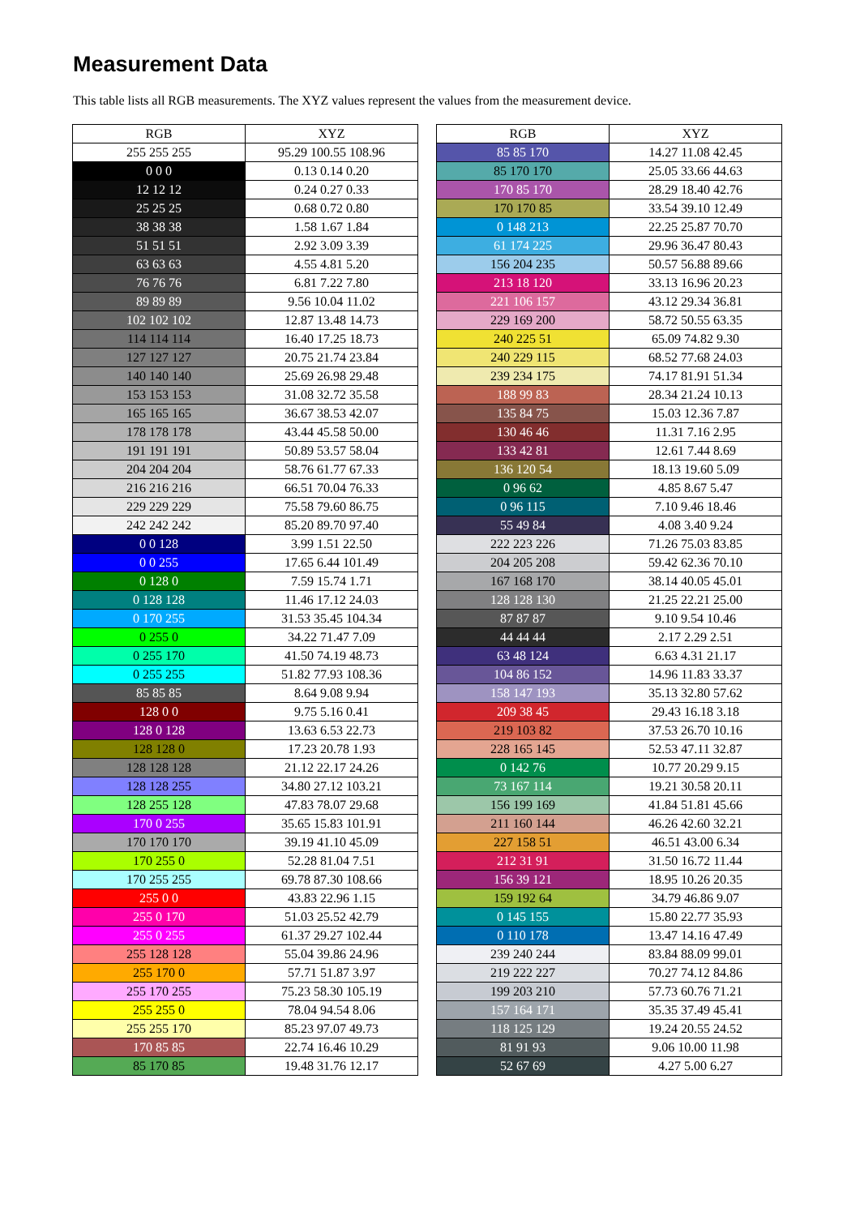Measurement Data
This table lists all RGB measurements. The XYZ values represent the values from the measurement device.
| RGB | XYZ | | RGB | XYZ |
| --- | --- | --- | --- | --- |
| 255 255 255 | 95.29 100.55 108.96 | | 85 85 170 | 14.27 11.08 42.45 |
| 0 0 0 | 0.13 0.14 0.20 | | 85 170 170 | 25.05 33.66 44.63 |
| 12 12 12 | 0.24 0.27 0.33 | | 170 85 170 | 28.29 18.40 42.76 |
| 25 25 25 | 0.68 0.72 0.80 | | 170 170 85 | 33.54 39.10 12.49 |
| 38 38 38 | 1.58 1.67 1.84 | | 0 148 213 | 22.25 25.87 70.70 |
| 51 51 51 | 2.92 3.09 3.39 | | 61 174 225 | 29.96 36.47 80.43 |
| 63 63 63 | 4.55 4.81 5.20 | | 156 204 235 | 50.57 56.88 89.66 |
| 76 76 76 | 6.81 7.22 7.80 | | 213 18 120 | 33.13 16.96 20.23 |
| 89 89 89 | 9.56 10.04 11.02 | | 221 106 157 | 43.12 29.34 36.81 |
| 102 102 102 | 12.87 13.48 14.73 | | 229 169 200 | 58.72 50.55 63.35 |
| 114 114 114 | 16.40 17.25 18.73 | | 240 225 51 | 65.09 74.82 9.30 |
| 127 127 127 | 20.75 21.74 23.84 | | 240 229 115 | 68.52 77.68 24.03 |
| 140 140 140 | 25.69 26.98 29.48 | | 239 234 175 | 74.17 81.91 51.34 |
| 153 153 153 | 31.08 32.72 35.58 | | 188 99 83 | 28.34 21.24 10.13 |
| 165 165 165 | 36.67 38.53 42.07 | | 135 84 75 | 15.03 12.36 7.87 |
| 178 178 178 | 43.44 45.58 50.00 | | 130 46 46 | 11.31 7.16 2.95 |
| 191 191 191 | 50.89 53.57 58.04 | | 133 42 81 | 12.61 7.44 8.69 |
| 204 204 204 | 58.76 61.77 67.33 | | 136 120 54 | 18.13 19.60 5.09 |
| 216 216 216 | 66.51 70.04 76.33 | | 0 96 62 | 4.85 8.67 5.47 |
| 229 229 229 | 75.58 79.60 86.75 | | 0 96 115 | 7.10 9.46 18.46 |
| 242 242 242 | 85.20 89.70 97.40 | | 55 49 84 | 4.08 3.40 9.24 |
| 0 0 128 | 3.99 1.51 22.50 | | 222 223 226 | 71.26 75.03 83.85 |
| 0 0 255 | 17.65 6.44 101.49 | | 204 205 208 | 59.42 62.36 70.10 |
| 0 128 0 | 7.59 15.74 1.71 | | 167 168 170 | 38.14 40.05 45.01 |
| 0 128 128 | 11.46 17.12 24.03 | | 128 128 130 | 21.25 22.21 25.00 |
| 0 170 255 | 31.53 35.45 104.34 | | 87 87 87 | 9.10 9.54 10.46 |
| 0 255 0 | 34.22 71.47 7.09 | | 44 44 44 | 2.17 2.29 2.51 |
| 0 255 170 | 41.50 74.19 48.73 | | 63 48 124 | 6.63 4.31 21.17 |
| 0 255 255 | 51.82 77.93 108.36 | | 104 86 152 | 14.96 11.83 33.37 |
| 85 85 85 | 8.64 9.08 9.94 | | 158 147 193 | 35.13 32.80 57.62 |
| 128 0 0 | 9.75 5.16 0.41 | | 209 38 45 | 29.43 16.18 3.18 |
| 128 0 128 | 13.63 6.53 22.73 | | 219 103 82 | 37.53 26.70 10.16 |
| 128 128 0 | 17.23 20.78 1.93 | | 228 165 145 | 52.53 47.11 32.87 |
| 128 128 128 | 21.12 22.17 24.26 | | 0 142 76 | 10.77 20.29 9.15 |
| 128 128 255 | 34.80 27.12 103.21 | | 73 167 114 | 19.21 30.58 20.11 |
| 128 255 128 | 47.83 78.07 29.68 | | 156 199 169 | 41.84 51.81 45.66 |
| 170 0 255 | 35.65 15.83 101.91 | | 211 160 144 | 46.26 42.60 32.21 |
| 170 170 170 | 39.19 41.10 45.09 | | 227 158 51 | 46.51 43.00 6.34 |
| 170 255 0 | 52.28 81.04 7.51 | | 212 31 91 | 31.50 16.72 11.44 |
| 170 255 255 | 69.78 87.30 108.66 | | 156 39 121 | 18.95 10.26 20.35 |
| 255 0 0 | 43.83 22.96 1.15 | | 159 192 64 | 34.79 46.86 9.07 |
| 255 0 170 | 51.03 25.52 42.79 | | 0 145 155 | 15.80 22.77 35.93 |
| 255 0 255 | 61.37 29.27 102.44 | | 0 110 178 | 13.47 14.16 47.49 |
| 255 128 128 | 55.04 39.86 24.96 | | 239 240 244 | 83.84 88.09 99.01 |
| 255 170 0 | 57.71 51.87 3.97 | | 219 222 227 | 70.27 74.12 84.86 |
| 255 170 255 | 75.23 58.30 105.19 | | 199 203 210 | 57.73 60.76 71.21 |
| 255 255 0 | 78.04 94.54 8.06 | | 157 164 171 | 35.35 37.49 45.41 |
| 255 255 170 | 85.23 97.07 49.73 | | 118 125 129 | 19.24 20.55 24.52 |
| 170 85 85 | 22.74 16.46 10.29 | | 81 91 93 | 9.06 10.00 11.98 |
| 85 170 85 | 19.48 31.76 12.17 | | 52 67 69 | 4.27 5.00 6.27 |